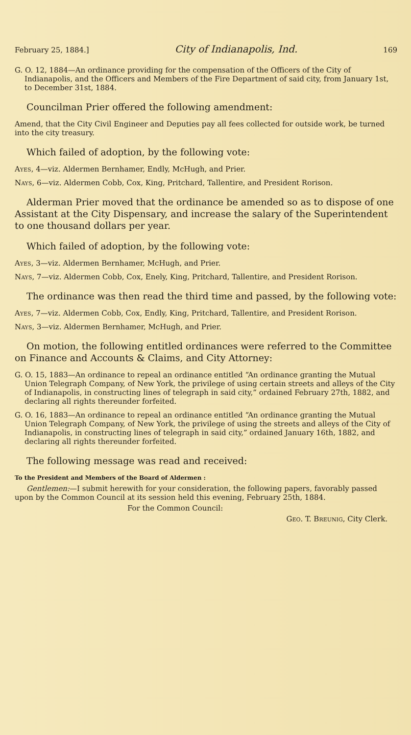February 25, 1884.] City of Indianapolis, Ind. 169
G. O. 12, 1884—An ordinance providing for the compensation of the Officers of the City of Indianapolis, and the Officers and Members of the Fire Department of said city, from January 1st, to December 31st, 1884.
Councilman Prier offered the following amendment:
Amend, that the City Civil Engineer and Deputies pay all fees collected for outside work, be turned into the city treasury.
Which failed of adoption, by the following vote:
Ayes, 4—viz. Aldermen Bernhamer, Endly, McHugh, and Prier.
Nays, 6—viz. Aldermen Cobb, Cox, King, Pritchard, Tallentire, and President Rorison.
Alderman Prier moved that the ordinance be amended so as to dispose of one Assistant at the City Dispensary, and increase the salary of the Superintendent to one thousand dollars per year.
Which failed of adoption, by the following vote:
Ayes, 3—viz. Aldermen Bernhamer, McHugh, and Prier.
Nays, 7—viz. Aldermen Cobb, Cox, Enely, King, Pritchard, Tallentire, and President Rorison.
The ordinance was then read the third time and passed, by the following vote:
Ayes, 7—viz. Aldermen Cobb, Cox, Endly, King, Pritchard, Tallentire, and President Rorison.
Nays, 3—viz. Aldermen Bernhamer, McHugh, and Prier.
On motion, the following entitled ordinances were referred to the Committee on Finance and Accounts & Claims, and City Attorney:
G. O. 15, 1883—An ordinance to repeal an ordinance entitled “An ordinance granting the Mutual Union Telegraph Company, of New York, the privilege of using certain streets and alleys of the City of Indianapolis, in constructing lines of telegraph in said city,” ordained February 27th, 1882, and declaring all rights thereunder forfeited.
G. O. 16, 1883—An ordinance to repeal an ordinance entitled “An ordinance granting the Mutual Union Telegraph Company, of New York, the privilege of using the streets and alleys of the City of Indianapolis, in constructing lines of telegraph in said city,” ordained January 16th, 1882, and declaring all rights thereunder forfeited.
The following message was read and received:
To the President and Members of the Board of Aldermen :
Gentlemen:—I submit herewith for your consideration, the following papers, favorably passed upon by the Common Council at its session held this evening, February 25th, 1884.
For the Common Council:
Geo. T. Breunig, City Clerk.